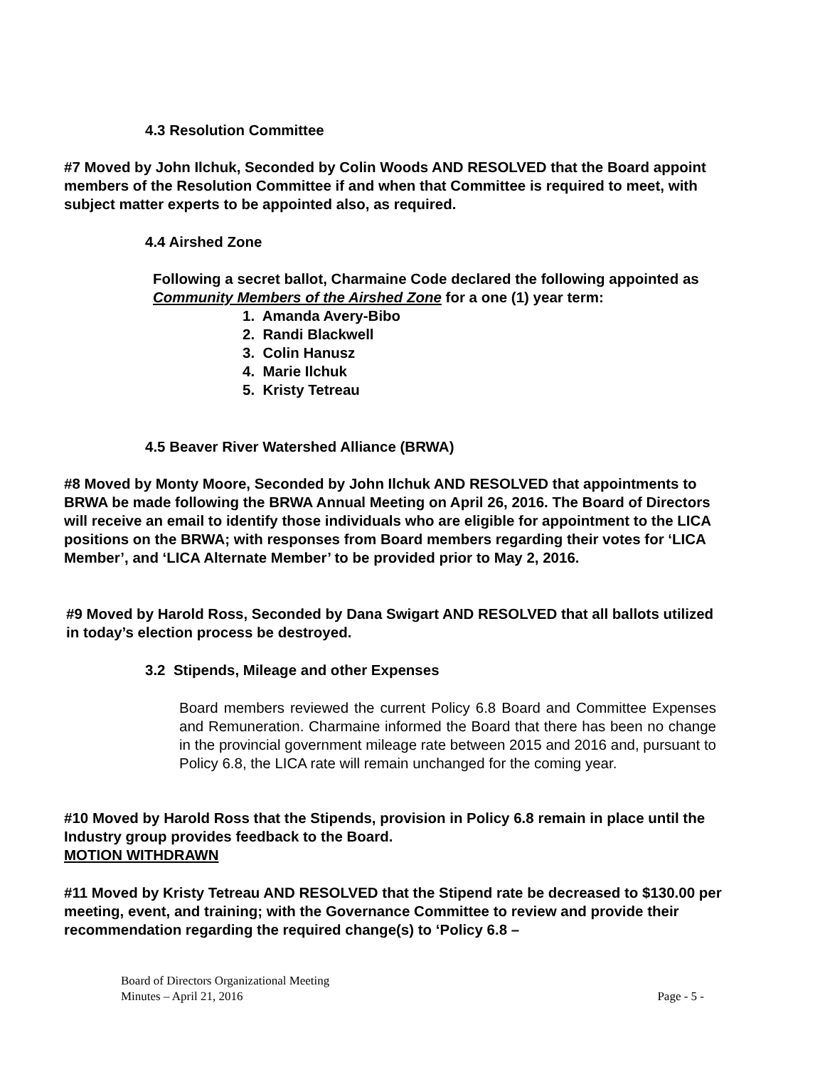4.3 Resolution Committee
#7 Moved by John Ilchuk, Seconded by Colin Woods AND RESOLVED that the Board appoint members of the Resolution Committee if and when that Committee is required to meet, with subject matter experts to be appointed also, as required.
4.4 Airshed Zone
Following a secret ballot, Charmaine Code declared the following appointed as Community Members of the Airshed Zone for a one (1) year term:
1. Amanda Avery-Bibo
2. Randi Blackwell
3. Colin Hanusz
4. Marie Ilchuk
5. Kristy Tetreau
4.5 Beaver River Watershed Alliance (BRWA)
#8 Moved by Monty Moore, Seconded by John Ilchuk AND RESOLVED that appointments to BRWA be made following the BRWA Annual Meeting on April 26, 2016. The Board of Directors will receive an email to identify those individuals who are eligible for appointment to the LICA positions on the BRWA; with responses from Board members regarding their votes for ‘LICA Member’, and ‘LICA Alternate Member’ to be provided prior to May 2, 2016.
#9 Moved by Harold Ross, Seconded by Dana Swigart AND RESOLVED that all ballots utilized in today’s election process be destroyed.
3.2 Stipends, Mileage and other Expenses
Board members reviewed the current Policy 6.8 Board and Committee Expenses and Remuneration. Charmaine informed the Board that there has been no change in the provincial government mileage rate between 2015 and 2016 and, pursuant to Policy 6.8, the LICA rate will remain unchanged for the coming year.
#10 Moved by Harold Ross that the Stipends, provision in Policy 6.8 remain in place until the Industry group provides feedback to the Board.
MOTION WITHDRAWN
#11 Moved by Kristy Tetreau AND RESOLVED that the Stipend rate be decreased to $130.00 per meeting, event, and training; with the Governance Committee to review and provide their recommendation regarding the required change(s) to ‘Policy 6.8 –
Board of Directors Organizational Meeting
Minutes – April 21, 2016 Page - 5 -